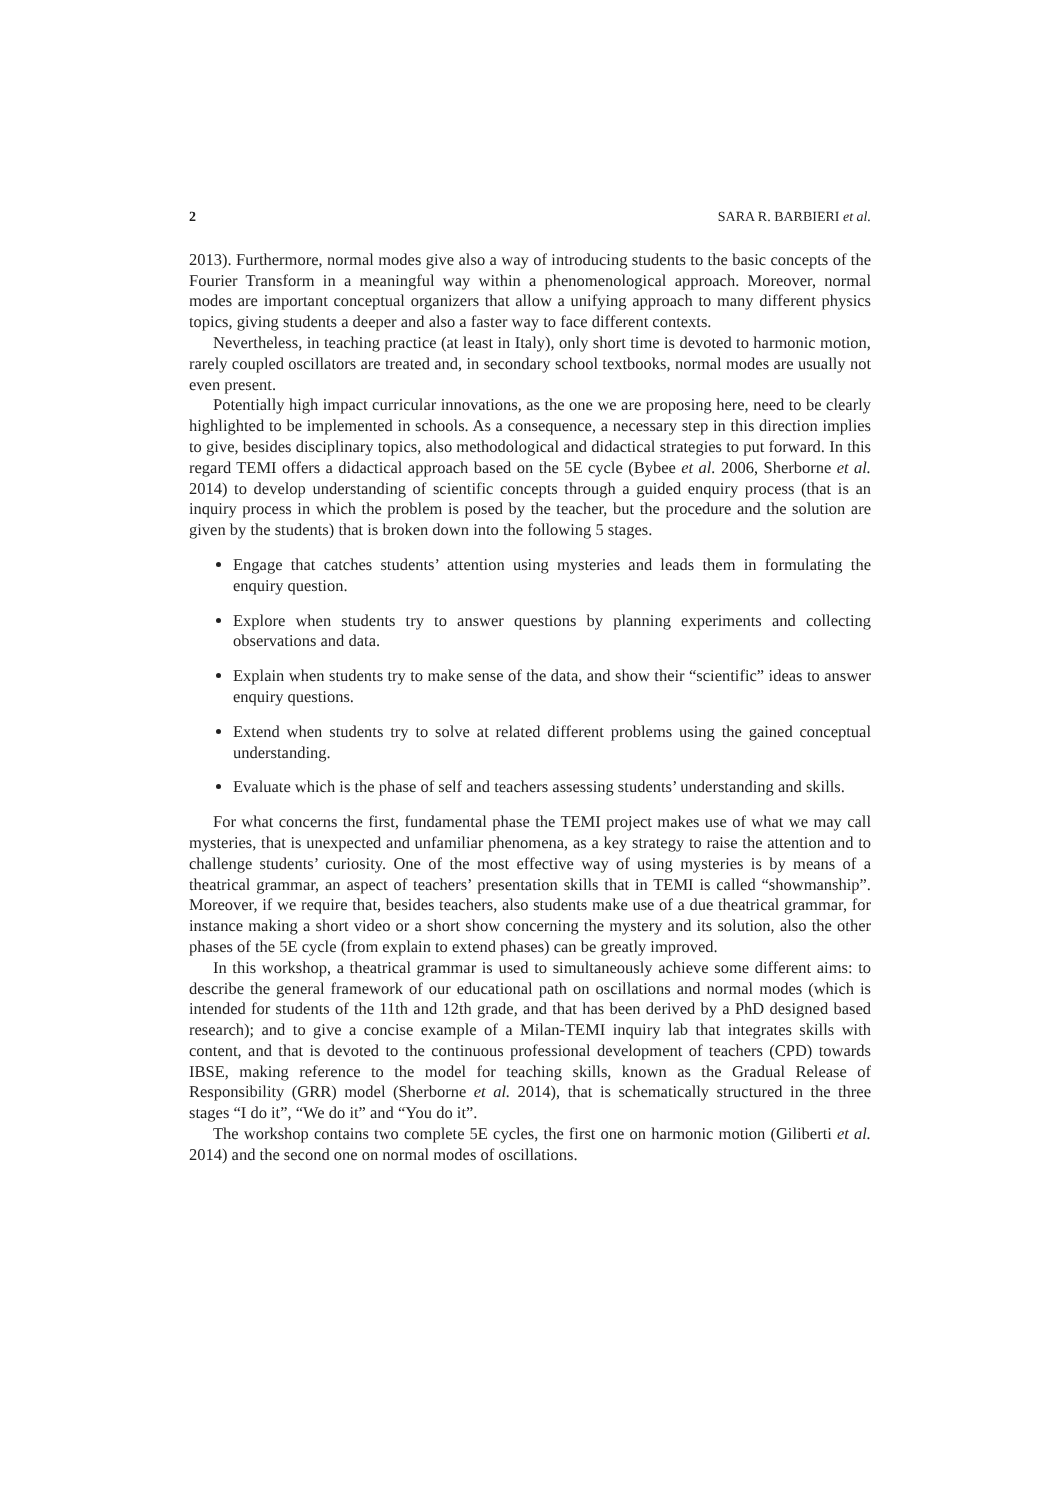2 SARA R. BARBIERI et al.
2013). Furthermore, normal modes give also a way of introducing students to the basic concepts of the Fourier Transform in a meaningful way within a phenomenological approach. Moreover, normal modes are important conceptual organizers that allow a unifying approach to many different physics topics, giving students a deeper and also a faster way to face different contexts.
Nevertheless, in teaching practice (at least in Italy), only short time is devoted to harmonic motion, rarely coupled oscillators are treated and, in secondary school textbooks, normal modes are usually not even present.
Potentially high impact curricular innovations, as the one we are proposing here, need to be clearly highlighted to be implemented in schools. As a consequence, a necessary step in this direction implies to give, besides disciplinary topics, also methodological and didactical strategies to put forward. In this regard TEMI offers a didactical approach based on the 5E cycle (Bybee et al. 2006, Sherborne et al. 2014) to develop understanding of scientific concepts through a guided enquiry process (that is an inquiry process in which the problem is posed by the teacher, but the procedure and the solution are given by the students) that is broken down into the following 5 stages.
Engage that catches students’ attention using mysteries and leads them in formulating the enquiry question.
Explore when students try to answer questions by planning experiments and collecting observations and data.
Explain when students try to make sense of the data, and show their “scientific” ideas to answer enquiry questions.
Extend when students try to solve at related different problems using the gained conceptual understanding.
Evaluate which is the phase of self and teachers assessing students’ understanding and skills.
For what concerns the first, fundamental phase the TEMI project makes use of what we may call mysteries, that is unexpected and unfamiliar phenomena, as a key strategy to raise the attention and to challenge students’ curiosity. One of the most effective way of using mysteries is by means of a theatrical grammar, an aspect of teachers’ presentation skills that in TEMI is called “showmanship”. Moreover, if we require that, besides teachers, also students make use of a due theatrical grammar, for instance making a short video or a short show concerning the mystery and its solution, also the other phases of the 5E cycle (from explain to extend phases) can be greatly improved.
In this workshop, a theatrical grammar is used to simultaneously achieve some different aims: to describe the general framework of our educational path on oscillations and normal modes (which is intended for students of the 11th and 12th grade, and that has been derived by a PhD designed based research); and to give a concise example of a Milan-TEMI inquiry lab that integrates skills with content, and that is devoted to the continuous professional development of teachers (CPD) towards IBSE, making reference to the model for teaching skills, known as the Gradual Release of Responsibility (GRR) model (Sherborne et al. 2014), that is schematically structured in the three stages “I do it”, “We do it” and “You do it”.
The workshop contains two complete 5E cycles, the first one on harmonic motion (Giliberti et al. 2014) and the second one on normal modes of oscillations.